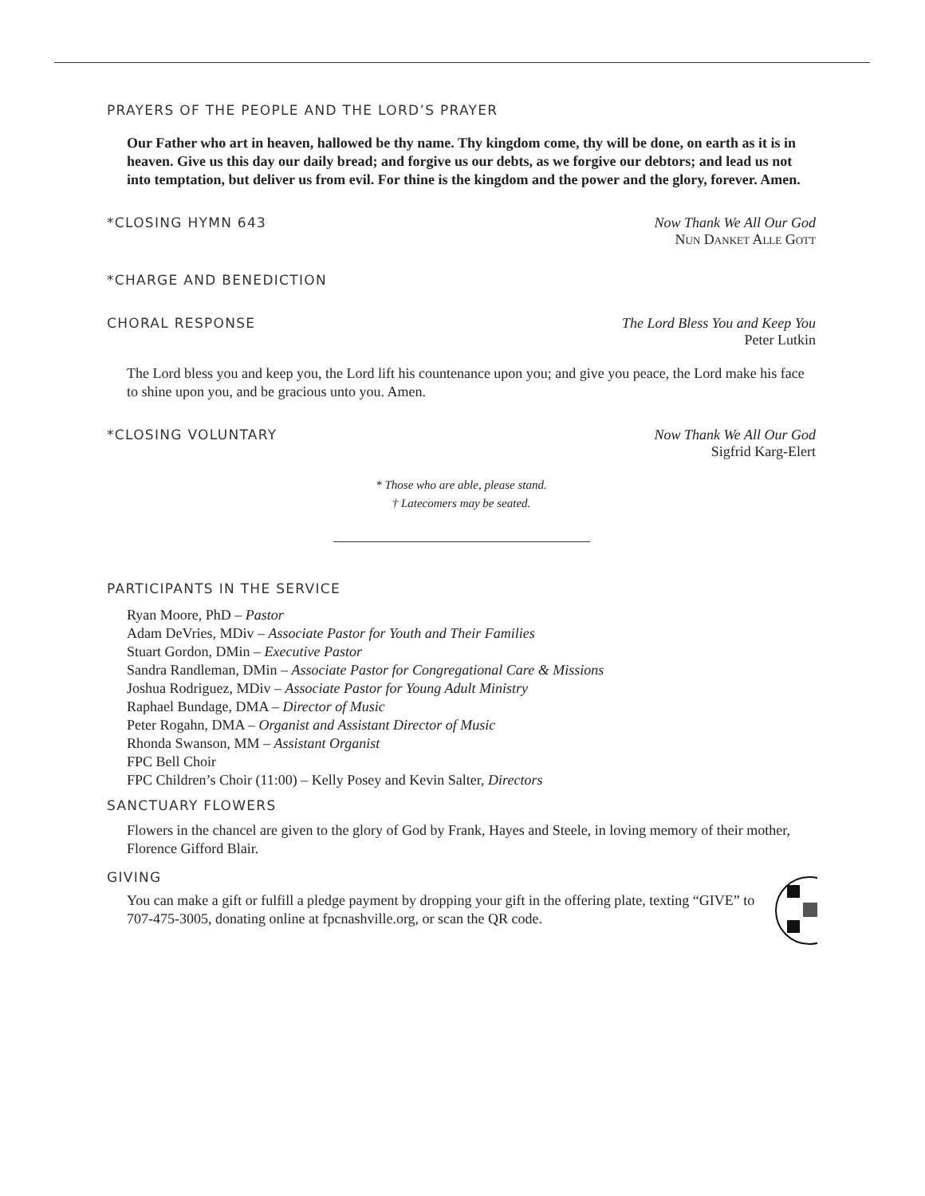PRAYERS OF THE PEOPLE AND THE LORD’S PRAYER
Our Father who art in heaven, hallowed be thy name. Thy kingdom come, thy will be done, on earth as it is in heaven. Give us this day our daily bread; and forgive us our debts, as we forgive our debtors; and lead us not into temptation, but deliver us from evil. For thine is the kingdom and the power and the glory, forever. Amen.
*CLOSING HYMN 643 Now Thank We All Our God
Nun Danket Alle Gott
*CHARGE AND BENEDICTION
CHORAL RESPONSE The Lord Bless You and Keep You
Peter Lutkin
The Lord bless you and keep you, the Lord lift his countenance upon you; and give you peace, the Lord make his face to shine upon you, and be gracious unto you. Amen.
*CLOSING VOLUNTARY Now Thank We All Our God
Sigfrid Karg-Elert
* Those who are able, please stand.
† Latecomers may be seated.
PARTICIPANTS IN THE SERVICE
Ryan Moore, PhD – Pastor
Adam DeVries, MDiv – Associate Pastor for Youth and Their Families
Stuart Gordon, DMin – Executive Pastor
Sandra Randleman, DMin – Associate Pastor for Congregational Care & Missions
Joshua Rodriguez, MDiv – Associate Pastor for Young Adult Ministry
Raphael Bundage, DMA – Director of Music
Peter Rogahn, DMA – Organist and Assistant Director of Music
Rhonda Swanson, MM – Assistant Organist
FPC Bell Choir
FPC Children’s Choir (11:00) – Kelly Posey and Kevin Salter, Directors
SANCTUARY FLOWERS
Flowers in the chancel are given to the glory of God by Frank, Hayes and Steele, in loving memory of their mother, Florence Gifford Blair.
GIVING
You can make a gift or fulfill a pledge payment by dropping your gift in the offering plate, texting “GIVE” to 707-475-3005, donating online at fpcnashville.org, or scan the QR code.